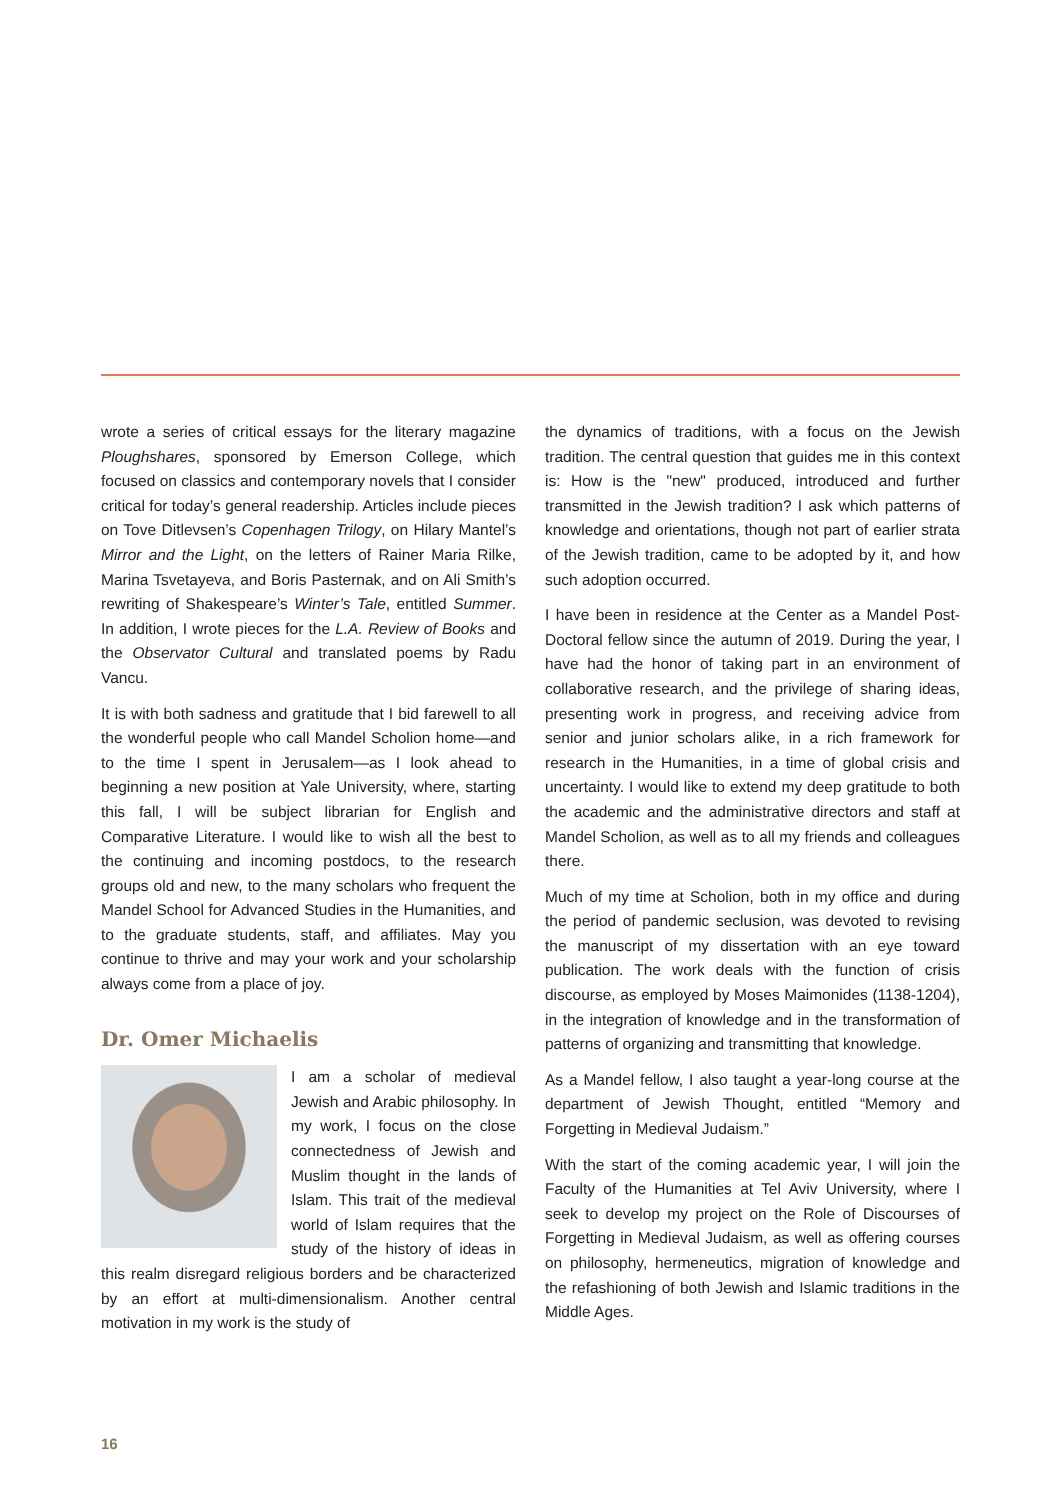wrote a series of critical essays for the literary magazine Ploughshares, sponsored by Emerson College, which focused on classics and contemporary novels that I consider critical for today’s general readership. Articles include pieces on Tove Ditlevsen’s Copenhagen Trilogy, on Hilary Mantel’s Mirror and the Light, on the letters of Rainer Maria Rilke, Marina Tsvetayeva, and Boris Pasternak, and on Ali Smith’s rewriting of Shakespeare’s Winter’s Tale, entitled Summer. In addition, I wrote pieces for the L.A. Review of Books and the Observator Cultural and translated poems by Radu Vancu.
It is with both sadness and gratitude that I bid farewell to all the wonderful people who call Mandel Scholion home—and to the time I spent in Jerusalem—as I look ahead to beginning a new position at Yale University, where, starting this fall, I will be subject librarian for English and Comparative Literature. I would like to wish all the best to the continuing and incoming postdocs, to the research groups old and new, to the many scholars who frequent the Mandel School for Advanced Studies in the Humanities, and to the graduate students, staff, and affiliates. May you continue to thrive and may your work and your scholarship always come from a place of joy.
Dr. Omer Michaelis
I am a scholar of medieval Jewish and Arabic philosophy. In my work, I focus on the close connectedness of Jewish and Muslim thought in the lands of Islam. This trait of the medieval world of Islam requires that the study of the history of ideas in this realm disregard religious borders and be characterized by an effort at multi-dimensionalism. Another central motivation in my work is the study of
the dynamics of traditions, with a focus on the Jewish tradition. The central question that guides me in this context is: How is the "new" produced, introduced and further transmitted in the Jewish tradition? I ask which patterns of knowledge and orientations, though not part of earlier strata of the Jewish tradition, came to be adopted by it, and how such adoption occurred.
I have been in residence at the Center as a Mandel Post-Doctoral fellow since the autumn of 2019. During the year, I have had the honor of taking part in an environment of collaborative research, and the privilege of sharing ideas, presenting work in progress, and receiving advice from senior and junior scholars alike, in a rich framework for research in the Humanities, in a time of global crisis and uncertainty. I would like to extend my deep gratitude to both the academic and the administrative directors and staff at Mandel Scholion, as well as to all my friends and colleagues there.
Much of my time at Scholion, both in my office and during the period of pandemic seclusion, was devoted to revising the manuscript of my dissertation with an eye toward publication. The work deals with the function of crisis discourse, as employed by Moses Maimonides (1138-1204), in the integration of knowledge and in the transformation of patterns of organizing and transmitting that knowledge.
As a Mandel fellow, I also taught a year-long course at the department of Jewish Thought, entitled “Memory and Forgetting in Medieval Judaism.”
With the start of the coming academic year, I will join the Faculty of the Humanities at Tel Aviv University, where I seek to develop my project on the Role of Discourses of Forgetting in Medieval Judaism, as well as offering courses on philosophy, hermeneutics, migration of knowledge and the refashioning of both Jewish and Islamic traditions in the Middle Ages.
16